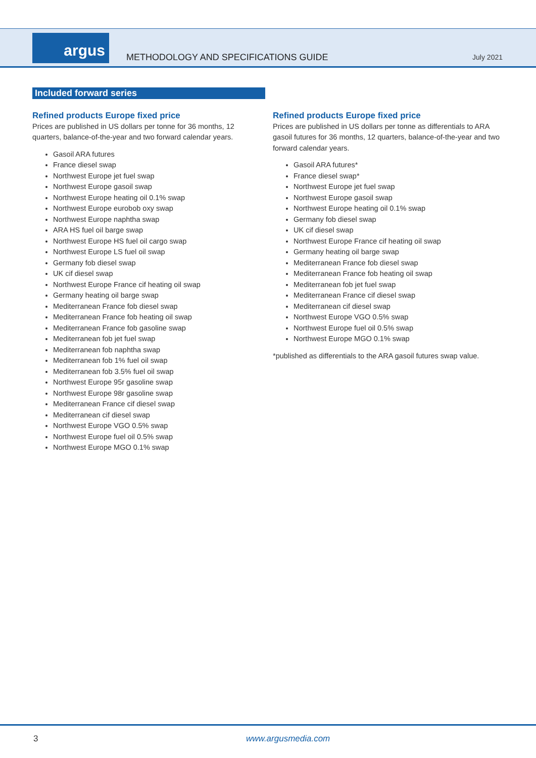argus
METHODOLOGY AND SPECIFICATIONS GUIDE
July 2021
Included forward series
Refined products Europe fixed price
Prices are published in US dollars per tonne for 36 months, 12 quarters, balance-of-the-year and two forward calendar years.
Gasoil ARA futures
France diesel swap
Northwest Europe jet fuel swap
Northwest Europe gasoil swap
Northwest Europe heating oil 0.1% swap
Northwest Europe eurobob oxy swap
Northwest Europe naphtha swap
ARA HS fuel oil barge swap
Northwest Europe HS fuel oil cargo swap
Northwest Europe LS fuel oil swap
Germany fob diesel swap
UK cif diesel swap
Northwest Europe France cif heating oil swap
Germany heating oil barge swap
Mediterranean France fob diesel swap
Mediterranean France fob heating oil swap
Mediterranean France fob gasoline swap
Mediterranean fob jet fuel swap
Mediterranean fob naphtha swap
Mediterranean fob 1% fuel oil swap
Mediterranean fob 3.5% fuel oil swap
Northwest Europe 95r gasoline swap
Northwest Europe 98r gasoline swap
Mediterranean France cif diesel swap
Mediterranean cif diesel swap
Northwest Europe VGO 0.5% swap
Northwest Europe fuel oil 0.5% swap
Northwest Europe MGO 0.1% swap
Refined products Europe fixed price
Prices are published in US dollars per tonne as differentials to ARA gasoil futures for 36 months, 12 quarters, balance-of-the-year and two forward calendar years.
Gasoil ARA futures*
France diesel swap*
Northwest Europe jet fuel swap
Northwest Europe gasoil swap
Northwest Europe heating oil 0.1% swap
Germany fob diesel swap
UK cif diesel swap
Northwest Europe France cif heating oil swap
Germany heating oil barge swap
Mediterranean France fob diesel swap
Mediterranean France fob heating oil swap
Mediterranean fob jet fuel swap
Mediterranean France cif diesel swap
Mediterranean cif diesel swap
Northwest Europe VGO 0.5% swap
Northwest Europe fuel oil 0.5% swap
Northwest Europe MGO 0.1% swap
*published as differentials to the ARA gasoil futures swap value.
3 www.argusmedia.com